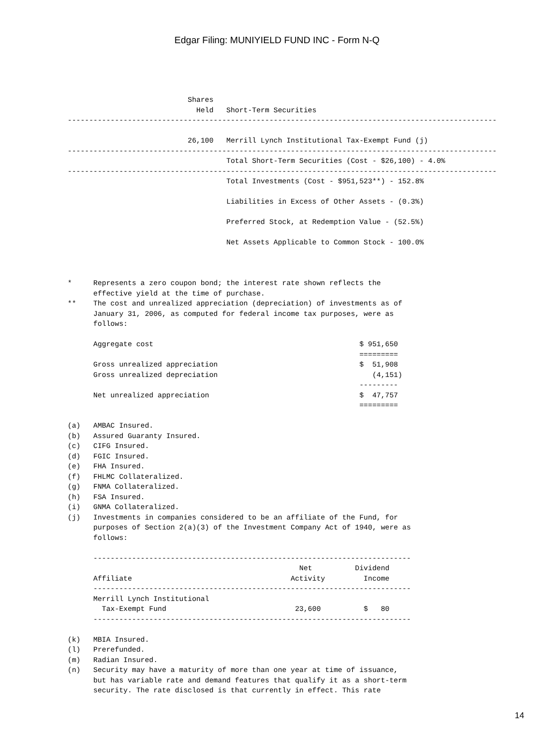Edgar Filing: MUNIYIELD FUND INC - Form N-Q
                            Shares
                              Held   Short-Term Securities
----------------------------------------------------------------------------------------------------

                            26,100   Merrill Lynch Institutional Tax-Exempt Fund (j)
----------------------------------------------------------------------------------------------------
                                     Total Short-Term Securities (Cost - $26,100) - 4.0%
----------------------------------------------------------------------------------------------------
                                     Total Investments (Cost - $951,523**) - 152.8%

                                     Liabilities in Excess of Other Assets - (0.3%)

                                     Preferred Stock, at Redemption Value - (52.5%)

                                     Net Assets Applicable to Common Stock - 100.0%



*     Represents a zero coupon bond; the interest rate shown reflects the
      effective yield at the time of purchase.
**    The cost and unrealized appreciation (depreciation) of investments as of
      January 31, 2006, as computed for federal income tax purposes, were as
      follows:

      Aggregate cost                                                $ 951,650
                                                                    =========
      Gross unrealized appreciation                                 $  51,908
      Gross unrealized depreciation                                    (4,151)
                                                                    ---------
      Net unrealized appreciation                                   $  47,757
                                                                    =========

(a)   AMBAC Insured.
(b)   Assured Guaranty Insured.
(c)   CIFG Insured.
(d)   FGIC Insured.
(e)   FHA Insured.
(f)   FHLMC Collateralized.
(g)   FNMA Collateralized.
(h)   FSA Insured.
(i)   GNMA Collateralized.
(j)   Investments in companies considered to be an affiliate of the Fund, for
      purposes of Section 2(a)(3) of the Investment Company Act of 1940, were as
      follows:

      --------------------------------------------------------------------------
                                                      Net          Dividend
      Affiliate                                     Activity         Income
      --------------------------------------------------------------------------
      Merrill Lynch Institutional
        Tax-Exempt Fund                              23,600          $   80
      --------------------------------------------------------------------------

(k)   MBIA Insured.
(l)   Prerefunded.
(m)   Radian Insured.
(n)   Security may have a maturity of more than one year at time of issuance,
      but has variable rate and demand features that qualify it as a short-term
      security. The rate disclosed is that currently in effect. This rate
14